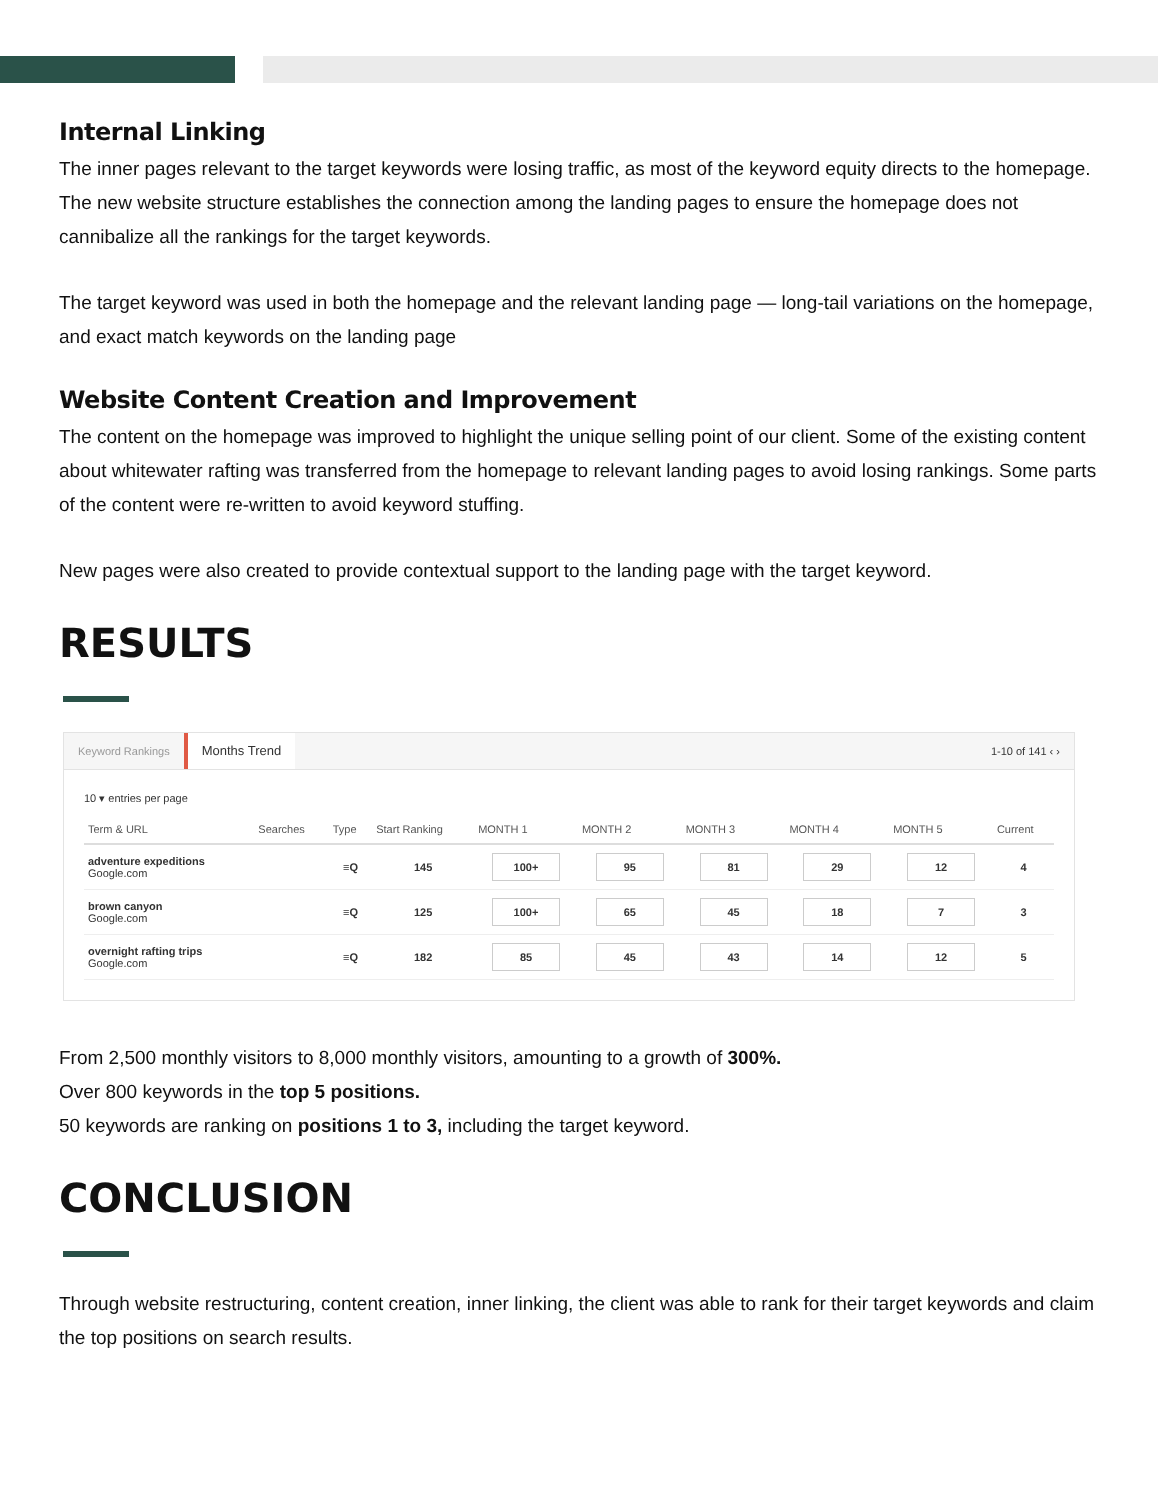Internal Linking
The inner pages relevant to the target keywords were losing traffic, as most of the keyword equity directs to the homepage. The new website structure establishes the connection among the landing pages to ensure the homepage does not cannibalize all the rankings for the target keywords.
The target keyword was used in both the homepage and the relevant landing page — long-tail variations on the homepage, and exact match keywords on the landing page
Website Content Creation and Improvement
The content on the homepage was improved to highlight the unique selling point of our client. Some of the existing content about whitewater rafting was transferred from the homepage to relevant landing pages to avoid losing rankings. Some parts of the content were re-written to avoid keyword stuffing.
New pages were also created to provide contextual support to the landing page with the target keyword.
RESULTS
Keyword Rankings Months Trend 1-10 of 141 ‹ ›
10 ▾ entries per page
| Term & URL | Searches | Type | Start Ranking | MONTH 1 | MONTH 2 | MONTH 3 | MONTH 4 | MONTH 5 | Current |
| --- | --- | --- | --- | --- | --- | --- | --- | --- | --- |
| adventure expeditions Google.com | | ≡Q | 145 | 100+ | 95 | 81 | 29 | 12 | 4 |
| brown canyon Google.com | | ≡Q | 125 | 100+ | 65 | 45 | 18 | 7 | 3 |
| overnight rafting trips Google.com | | ≡Q | 182 | 85 | 45 | 43 | 14 | 12 | 5 |
From 2,500 monthly visitors to 8,000 monthly visitors, amounting to a growth of 300%.
Over 800 keywords in the top 5 positions.
50 keywords are ranking on positions 1 to 3, including the target keyword.
CONCLUSION
Through website restructuring, content creation, inner linking, the client was able to rank for their target keywords and claim the top positions on search results.